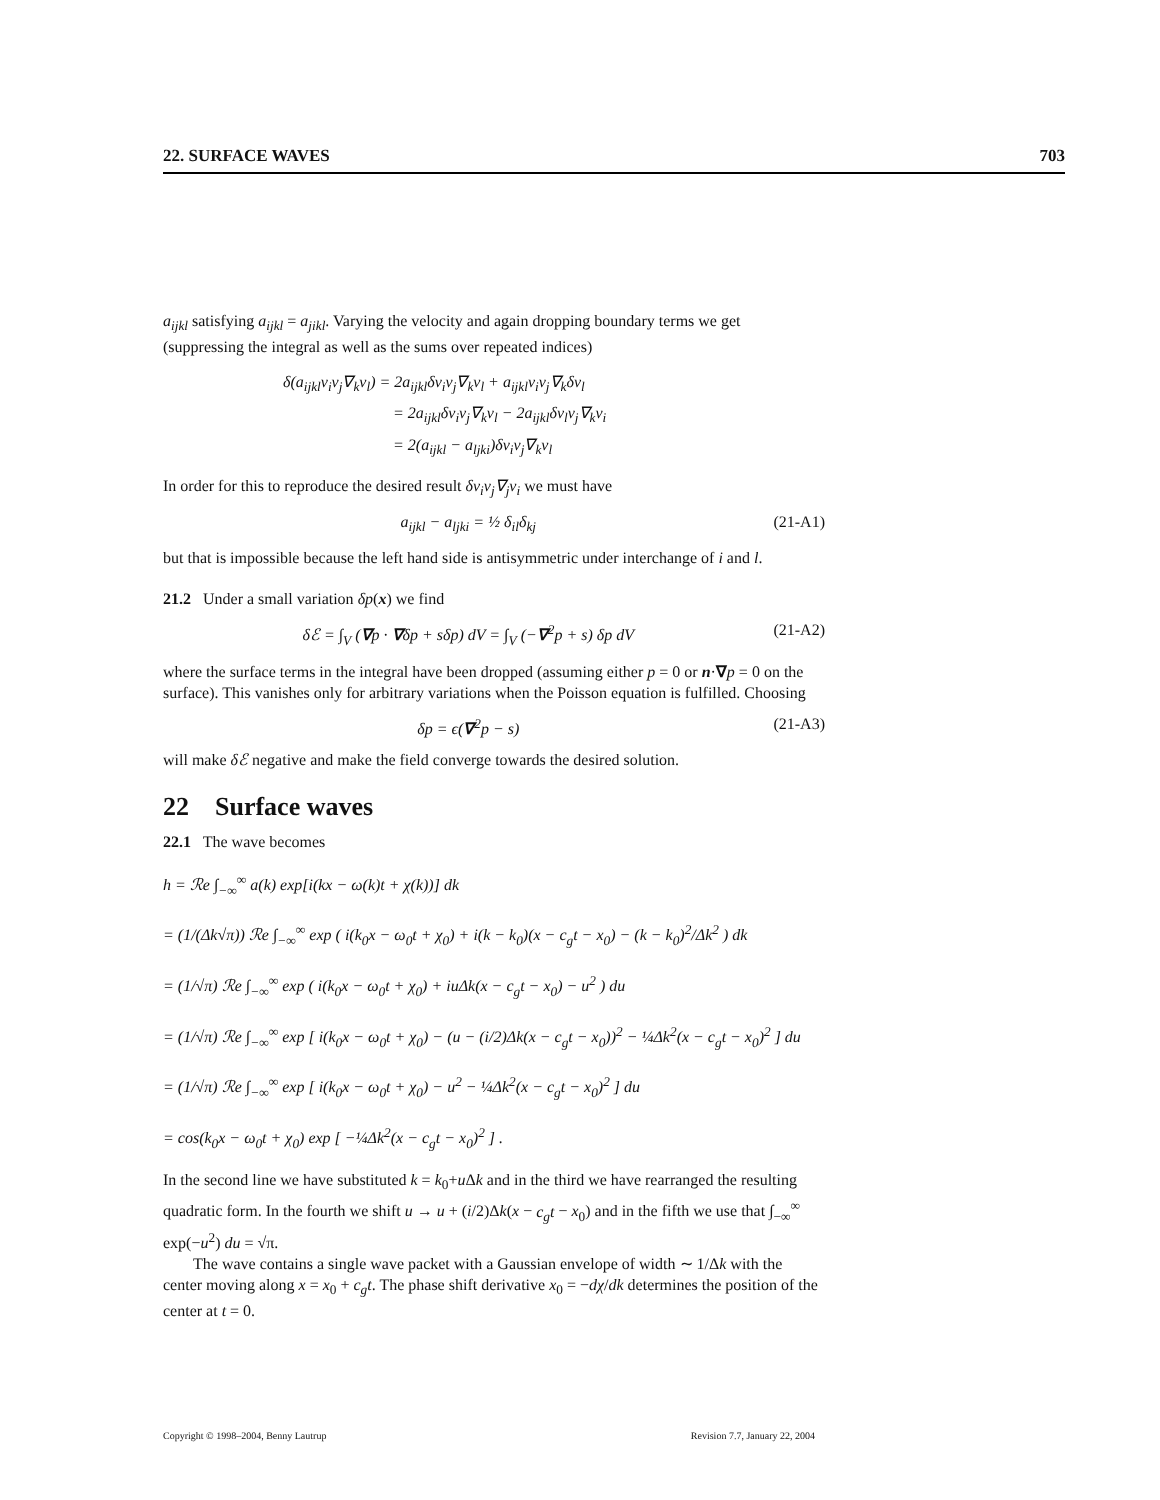22. SURFACE WAVES 703
a<sub>ijkl</sub> satisfying a<sub>ijkl</sub> = a<sub>jikl</sub>. Varying the velocity and again dropping boundary terms we get (suppressing the integral as well as the sums over repeated indices)
δ(a<sub>ijkl</sub>v<sub>i</sub>v<sub>j</sub>∇<sub>k</sub>v<sub>l</sub>) = 2a<sub>ijkl</sub>δv<sub>i</sub>v<sub>j</sub>∇<sub>k</sub>v<sub>l</sub> + a<sub>ijkl</sub>v<sub>i</sub>v<sub>j</sub>∇<sub>k</sub>δv<sub>l</sub>
= 2a<sub>ijkl</sub>δv<sub>i</sub>v<sub>j</sub>∇<sub>k</sub>v<sub>l</sub> − 2a<sub>ijkl</sub>δv<sub>l</sub>v<sub>j</sub>∇<sub>k</sub>v<sub>i</sub>
= 2(a<sub>ijkl</sub> − a<sub>ljki</sub>)δv<sub>i</sub>v<sub>j</sub>∇<sub>k</sub>v<sub>l</sub>
In order for this to reproduce the desired result δv<sub>i</sub>v<sub>j</sub>∇<sub>j</sub>v<sub>i</sub> we must have
a<sub>ijkl</sub> − a<sub>ljki</sub> = ½ δ<sub>il</sub>δ<sub>kj</sub> (21-A1)
but that is impossible because the left hand side is antisymmetric under interchange of i and l.
21.2 Under a small variation δp(x) we find
δℰ = ∫<sub>V</sub> (∇p · ∇δp + sδp) dV = ∫<sub>V</sub> (−∇<sup>2</sup>p + s) δp dV (21-A2)
where the surface terms in the integral have been dropped (assuming either p = 0 or n·∇p = 0 on the surface). This vanishes only for arbitrary variations when the Poisson equation is fulfilled. Choosing
δp = ϵ(∇<sup>2</sup>p − s) (21-A3)
will make δℰ negative and make the field converge towards the desired solution.
22 Surface waves
22.1 The wave becomes
h = ℛe ∫<sub>−∞</sub><sup>∞</sup> a(k) exp[i(kx − ω(k)t + χ(k))] dk
= (1/(Δk√π)) ℛe ∫<sub>−∞</sub><sup>∞</sup> exp ( i(k<sub>0</sub>x − ω<sub>0</sub>t + χ<sub>0</sub>) + i(k − k<sub>0</sub>)(x − c<sub>g</sub>t − x<sub>0</sub>) − (k − k<sub>0</sub>)<sup>2</sup>/Δk<sup>2</sup> ) dk
= (1/√π) ℛe ∫<sub>−∞</sub><sup>∞</sup> exp ( i(k<sub>0</sub>x − ω<sub>0</sub>t + χ<sub>0</sub>) + iuΔk(x − c<sub>g</sub>t − x<sub>0</sub>) − u<sup>2</sup> ) du
= (1/√π) ℛe ∫<sub>−∞</sub><sup>∞</sup> exp [ i(k<sub>0</sub>x − ω<sub>0</sub>t + χ<sub>0</sub>) − (u − (i/2)Δk(x − c<sub>g</sub>t − x<sub>0</sub>))<sup>2</sup> − ¼Δk<sup>2</sup>(x − c<sub>g</sub>t − x<sub>0</sub>)<sup>2</sup> ] du
= (1/√π) ℛe ∫<sub>−∞</sub><sup>∞</sup> exp [ i(k<sub>0</sub>x − ω<sub>0</sub>t + χ<sub>0</sub>) − u<sup>2</sup> − ¼Δk<sup>2</sup>(x − c<sub>g</sub>t − x<sub>0</sub>)<sup>2</sup> ] du
= cos(k<sub>0</sub>x − ω<sub>0</sub>t + χ<sub>0</sub>) exp [ −¼Δk<sup>2</sup>(x − c<sub>g</sub>t − x<sub>0</sub>)<sup>2</sup> ] .
In the second line we have substituted k = k<sub>0</sub>+u Δk and in the third we have rearranged the resulting quadratic form. In the fourth we shift u → u + (i/2)Δk(x − c<sub>g</sub>t − x<sub>0</sub>) and in the fifth we use that ∫<sub>−∞</sub><sup>∞</sup> exp(−u<sup>2</sup>) du = √π.
The wave contains a single wave packet with a Gaussian envelope of width ∼ 1/Δk with the center moving along x = x<sub>0</sub> + c<sub>g</sub>t. The phase shift derivative x<sub>0</sub> = −dχ/dk determines the position of the center at t = 0.
Copyright © 1998–2004, Benny Lautrup Revision 7.7, January 22, 2004